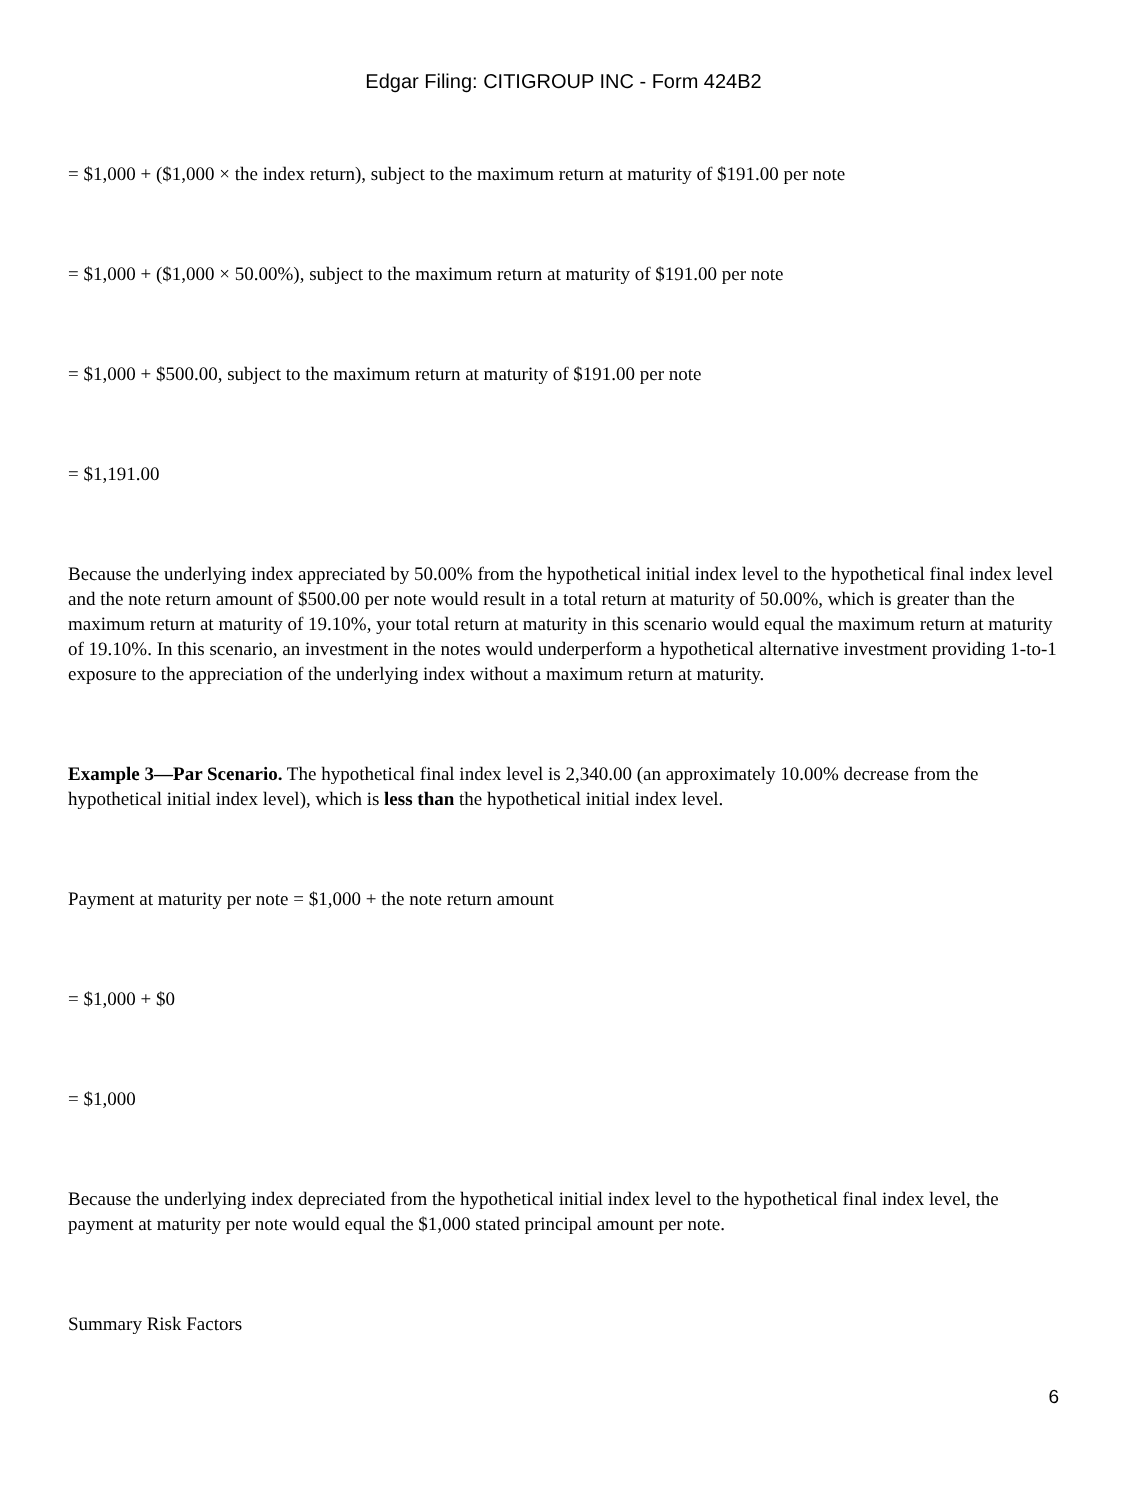Edgar Filing: CITIGROUP INC - Form 424B2
= $1,000 + ($1,000 × the index return), subject to the maximum return at maturity of $191.00 per note
= $1,000 + ($1,000 × 50.00%), subject to the maximum return at maturity of $191.00 per note
= $1,000 + $500.00, subject to the maximum return at maturity of $191.00 per note
= $1,191.00
Because the underlying index appreciated by 50.00% from the hypothetical initial index level to the hypothetical final index level and the note return amount of $500.00 per note would result in a total return at maturity of 50.00%, which is greater than the maximum return at maturity of 19.10%, your total return at maturity in this scenario would equal the maximum return at maturity of 19.10%. In this scenario, an investment in the notes would underperform a hypothetical alternative investment providing 1-to-1 exposure to the appreciation of the underlying index without a maximum return at maturity.
Example 3—Par Scenario. The hypothetical final index level is 2,340.00 (an approximately 10.00% decrease from the hypothetical initial index level), which is less than the hypothetical initial index level.
Payment at maturity per note = $1,000 + the note return amount
= $1,000 + $0
= $1,000
Because the underlying index depreciated from the hypothetical initial index level to the hypothetical final index level, the payment at maturity per note would equal the $1,000 stated principal amount per note.
Summary Risk Factors
6